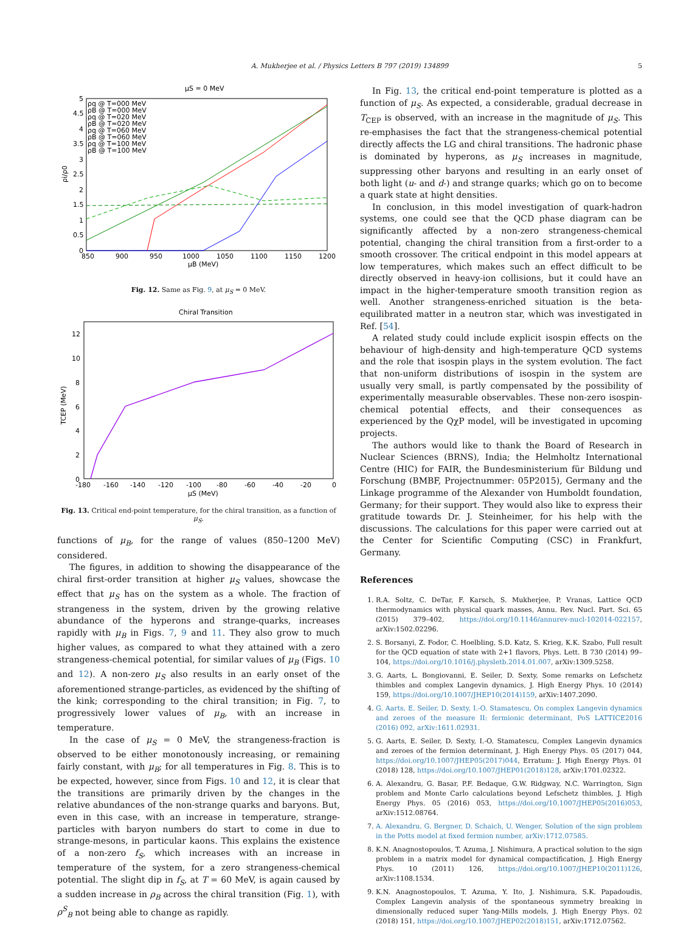A. Mukherjee et al. / Physics Letters B 797 (2019) 134899 5
μS = 0 MeV
5
4.5
4
3.5
3
2.5
2
1.5
1
0.5
0
850
900
950
1000
1050
1100
1150
1200
μB (MeV)
ρi/ρ0
ρq @ T=000 MeV
ρB @ T=000 MeV
ρq @ T=020 MeV
ρB @ T=020 MeV
ρq @ T=060 MeV
ρB @ T=060 MeV
ρq @ T=100 MeV
ρB @ T=100 MeV
Fig. 12. Same as Fig. 9, at μ<sub>S</sub> = 0 MeV.
Chiral Transition
12
10
8
6
4
2
0
-180
-160
-140
-120
-100
-80
-60
-40
-20
0
μS (MeV)
TCEP (MeV)
Fig. 13. Critical end-point temperature, for the chiral transition, as a function of μ<sub>S</sub>.
functions of μ<sub>B</sub>, for the range of values (850–1200 MeV) considered.
The figures, in addition to showing the disappearance of the chiral first-order transition at higher μ<sub>S</sub> values, showcase the effect that μ<sub>S</sub> has on the system as a whole. The fraction of strangeness in the system, driven by the growing relative abundance of the hyperons and strange-quarks, increases rapidly with μ<sub>B</sub> in Figs. 7, 9 and 11. They also grow to much higher values, as compared to what they attained with a zero strangeness-chemical potential, for similar values of μ<sub>B</sub> (Figs. 10 and 12). A non-zero μ<sub>S</sub> also results in an early onset of the aforementioned strange-particles, as evidenced by the shifting of the kink; corresponding to the chiral transition; in Fig. 7, to progressively lower values of μ<sub>B</sub>, with an increase in temperature.
In the case of μ<sub>S</sub> = 0 MeV, the strangeness-fraction is observed to be either monotonously increasing, or remaining fairly constant, with μ<sub>B</sub>; for all temperatures in Fig. 8. This is to be expected, however, since from Figs. 10 and 12, it is clear that the transitions are primarily driven by the changes in the relative abundances of the non-strange quarks and baryons. But, even in this case, with an increase in temperature, strange-particles with baryon numbers do start to come in due to strange-mesons, in particular kaons. This explains the existence of a non-zero f<sub>S</sub>, which increases with an increase in temperature of the system, for a zero strangeness-chemical potential. The slight dip in f<sub>S</sub>, at T = 60 MeV, is again caused by a sudden increase in ρ<sub>B</sub> across the chiral transition (Fig. 1), with ρ<sup>S</sup><sub>B</sub> not being able to change as rapidly.
In Fig. 13, the critical end-point temperature is plotted as a function of μ<sub>S</sub>. As expected, a considerable, gradual decrease in T<sub>CEP</sub> is observed, with an increase in the magnitude of μ<sub>S</sub>. This re-emphasises the fact that the strangeness-chemical potential directly affects the LG and chiral transitions. The hadronic phase is dominated by hyperons, as μ<sub>S</sub> increases in magnitude, suppressing other baryons and resulting in an early onset of both light (u- and d-) and strange quarks; which go on to become a quark state at hight densities.
In conclusion, in this model investigation of quark-hadron systems, one could see that the QCD phase diagram can be significantly affected by a non-zero strangeness-chemical potential, changing the chiral transition from a first-order to a smooth crossover. The critical endpoint in this model appears at low temperatures, which makes such an effect difficult to be directly observed in heavy-ion collisions, but it could have an impact in the higher-temperature smooth transition region as well. Another strangeness-enriched situation is the beta-equilibrated matter in a neutron star, which was investigated in Ref. [54].
A related study could include explicit isospin effects on the behaviour of high-density and high-temperature QCD systems and the role that isospin plays in the system evolution. The fact that non-uniform distributions of isospin in the system are usually very small, is partly compensated by the possibility of experimentally measurable observables. These non-zero isospin-chemical potential effects, and their consequences as experienced by the QχP model, will be investigated in upcoming projects.
The authors would like to thank the Board of Research in Nuclear Sciences (BRNS), India; the Helmholtz International Centre (HIC) for FAIR, the Bundesministerium für Bildung und Forschung (BMBF, Projectnummer: 05P2015), Germany and the Linkage programme of the Alexander von Humboldt foundation, Germany; for their support. They would also like to express their gratitude towards Dr. J. Steinheimer, for his help with the discussions. The calculations for this paper were carried out at the Center for Scientific Computing (CSC) in Frankfurt, Germany.
References
1. R.A. Soltz, C. DeTar, F. Karsch, S. Mukherjee, P. Vranas, Lattice QCD thermodynamics with physical quark masses, Annu. Rev. Nucl. Part. Sci. 65 (2015) 379–402, https://doi.org/10.1146/annurev-nucl-102014-022157, arXiv:1502.02296.
2. S. Borsanyi, Z. Fodor, C. Hoelbling, S.D. Katz, S. Krieg, K.K. Szabo, Full result for the QCD equation of state with 2+1 flavors, Phys. Lett. B 730 (2014) 99–104, https://doi.org/10.1016/j.physletb.2014.01.007, arXiv:1309.5258.
3. G. Aarts, L. Bongiovanni, E. Seiler, D. Sexty, Some remarks on Lefschetz thimbles and complex Langevin dynamics, J. High Energy Phys. 10 (2014) 159, https://doi.org/10.1007/JHEP10(2014)159, arXiv:1407.2090.
4. G. Aarts, E. Seiler, D. Sexty, I.-O. Stamatescu, On complex Langevin dynamics and zeroes of the measure II: fermionic determinant, PoS LATTICE2016 (2016) 092, arXiv:1611.02931.
5. G. Aarts, E. Seiler, D. Sexty, I.-O. Stamatescu, Complex Langevin dynamics and zeroes of the fermion determinant, J. High Energy Phys. 05 (2017) 044, https://doi.org/10.1007/JHEP05(2017)044, Erratum: J. High Energy Phys. 01 (2018) 128, https://doi.org/10.1007/JHEP01(2018)128, arXiv:1701.02322.
6. A. Alexandru, G. Basar, P.F. Bedaque, G.W. Ridgway, N.C. Warrington, Sign problem and Monte Carlo calculations beyond Lefschetz thimbles, J. High Energy Phys. 05 (2016) 053, https://doi.org/10.1007/JHEP05(2016)053, arXiv:1512.08764.
7. A. Alexandru, G. Bergner, D. Schaich, U. Wenger, Solution of the sign problem in the Potts model at fixed fermion number, arXiv:1712.07585.
8. K.N. Anagnostopoulos, T. Azuma, J. Nishimura, A practical solution to the sign problem in a matrix model for dynamical compactification, J. High Energy Phys. 10 (2011) 126, https://doi.org/10.1007/JHEP10(2011)126, arXiv:1108.1534.
9. K.N. Anagnostopoulos, T. Azuma, Y. Ito, J. Nishimura, S.K. Papadoudis, Complex Langevin analysis of the spontaneous symmetry breaking in dimensionally reduced super Yang-Mills models, J. High Energy Phys. 02 (2018) 151, https://doi.org/10.1007/JHEP02(2018)151, arXiv:1712.07562.